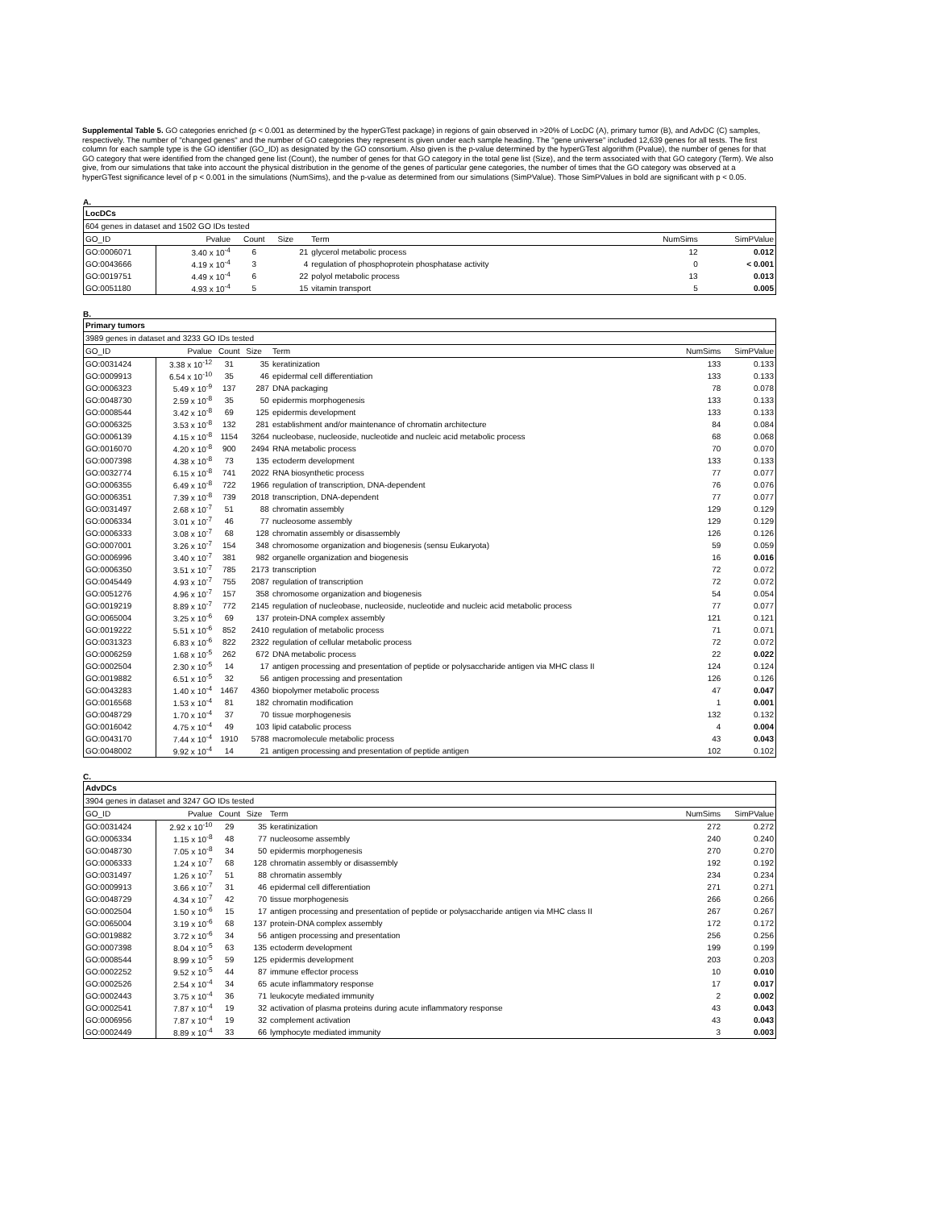Supplemental Table 5. GO categories enriched (p < 0.001 as determined by the hyperGTest package) in regions of gain observed in >20% of LocDC (A), primary tumor (B), and AdvDC (C) samples, respectively. The number of "changed genes" and the number of GO categories they represent is given under each sample heading. The "gene universe" included 12,639 genes for all tests. The first column for each sample type is the GO identifier (GO_ID) as designated by the GO consortium. Also given is the p-value determined by the hyperGTest algorithm (Pvalue), the number of genes for that GO category that were identified from the changed gene list (Count), the number of genes for that GO category in the total gene list (Size), and the term associated with that GO category (Term). We also give, from our simulations that take into account the physical distribution in the genome of the genes of particular gene categories, the number of times that the GO category was observed at a hyperGTest significance level of p < 0.001 in the simulations (NumSims), and the p-value as determined from our simulations (SimPValue). Those SimPValues in bold are significant with p < 0.05.
A.
| LocDCs | | | | | | |
| 604 genes in dataset and 1502 GO IDs tested | | | | | | |
| GO_ID | Pvalue | Count | Size | Term | NumSims | SimPValue |
| GO:0006071 | 3.40 x 10<sup>-4</sup> | 6 | 21 | glycerol metabolic process | 12 | 0.012 |
| GO:0043666 | 4.19 x 10<sup>-4</sup> | 3 | 4 | regulation of phosphoprotein phosphatase activity | 0 | < 0.001 |
| GO:0019751 | 4.49 x 10<sup>-4</sup> | 6 | 22 | polyol metabolic process | 13 | 0.013 |
| GO:0051180 | 4.93 x 10<sup>-4</sup> | 5 | 15 | vitamin transport | 5 | 0.005 |
B.
| Primary tumors | | | | | | |
| 3989 genes in dataset and 3233 GO IDs tested | | | | | | |
| GO_ID | Pvalue | Count | Size | Term | NumSims | SimPValue |
| GO:0031424 | 3.38 x 10<sup>-12</sup> | 31 | 35 | keratinization | 133 | 0.133 |
| GO:0009913 | 6.54 x 10<sup>-10</sup> | 35 | 46 | epidermal cell differentiation | 133 | 0.133 |
| GO:0006323 | 5.49 x 10<sup>-9</sup> | 137 | 287 | DNA packaging | 78 | 0.078 |
| GO:0048730 | 2.59 x 10<sup>-8</sup> | 35 | 50 | epidermis morphogenesis | 133 | 0.133 |
| GO:0008544 | 3.42 x 10<sup>-8</sup> | 69 | 125 | epidermis development | 133 | 0.133 |
| GO:0006325 | 3.53 x 10<sup>-8</sup> | 132 | 281 | establishment and/or maintenance of chromatin architecture | 84 | 0.084 |
| GO:0006139 | 4.15 x 10<sup>-8</sup> | 1154 | 3264 | nucleobase, nucleoside, nucleotide and nucleic acid metabolic process | 68 | 0.068 |
| GO:0016070 | 4.20 x 10<sup>-8</sup> | 900 | 2494 | RNA metabolic process | 70 | 0.070 |
| GO:0007398 | 4.38 x 10<sup>-8</sup> | 73 | 135 | ectoderm development | 133 | 0.133 |
| GO:0032774 | 6.15 x 10<sup>-8</sup> | 741 | 2022 | RNA biosynthetic process | 77 | 0.077 |
| GO:0006355 | 6.49 x 10<sup>-8</sup> | 722 | 1966 | regulation of transcription, DNA-dependent | 76 | 0.076 |
| GO:0006351 | 7.39 x 10<sup>-8</sup> | 739 | 2018 | transcription, DNA-dependent | 77 | 0.077 |
| GO:0031497 | 2.68 x 10<sup>-7</sup> | 51 | 88 | chromatin assembly | 129 | 0.129 |
| GO:0006334 | 3.01 x 10<sup>-7</sup> | 46 | 77 | nucleosome assembly | 129 | 0.129 |
| GO:0006333 | 3.08 x 10<sup>-7</sup> | 68 | 128 | chromatin assembly or disassembly | 126 | 0.126 |
| GO:0007001 | 3.26 x 10<sup>-7</sup> | 154 | 348 | chromosome organization and biogenesis (sensu Eukaryota) | 59 | 0.059 |
| GO:0006996 | 3.40 x 10<sup>-7</sup> | 381 | 982 | organelle organization and biogenesis | 16 | 0.016 |
| GO:0006350 | 3.51 x 10<sup>-7</sup> | 785 | 2173 | transcription | 72 | 0.072 |
| GO:0045449 | 4.93 x 10<sup>-7</sup> | 755 | 2087 | regulation of transcription | 72 | 0.072 |
| GO:0051276 | 4.96 x 10<sup>-7</sup> | 157 | 358 | chromosome organization and biogenesis | 54 | 0.054 |
| GO:0019219 | 8.89 x 10<sup>-7</sup> | 772 | 2145 | regulation of nucleobase, nucleoside, nucleotide and nucleic acid metabolic process | 77 | 0.077 |
| GO:0065004 | 3.25 x 10<sup>-6</sup> | 69 | 137 | protein-DNA complex assembly | 121 | 0.121 |
| GO:0019222 | 5.51 x 10<sup>-6</sup> | 852 | 2410 | regulation of metabolic process | 71 | 0.071 |
| GO:0031323 | 6.83 x 10<sup>-6</sup> | 822 | 2322 | regulation of cellular metabolic process | 72 | 0.072 |
| GO:0006259 | 1.68 x 10<sup>-5</sup> | 262 | 672 | DNA metabolic process | 22 | 0.022 |
| GO:0002504 | 2.30 x 10<sup>-5</sup> | 14 | 17 | antigen processing and presentation of peptide or polysaccharide antigen via MHC class II | 124 | 0.124 |
| GO:0019882 | 6.51 x 10<sup>-5</sup> | 32 | 56 | antigen processing and presentation | 126 | 0.126 |
| GO:0043283 | 1.40 x 10<sup>-4</sup> | 1467 | 4360 | biopolymer metabolic process | 47 | 0.047 |
| GO:0016568 | 1.53 x 10<sup>-4</sup> | 81 | 182 | chromatin modification | 1 | 0.001 |
| GO:0048729 | 1.70 x 10<sup>-4</sup> | 37 | 70 | tissue morphogenesis | 132 | 0.132 |
| GO:0016042 | 4.75 x 10<sup>-4</sup> | 49 | 103 | lipid catabolic process | 4 | 0.004 |
| GO:0043170 | 7.44 x 10<sup>-4</sup> | 1910 | 5788 | macromolecule metabolic process | 43 | 0.043 |
| GO:0048002 | 9.92 x 10<sup>-4</sup> | 14 | 21 | antigen processing and presentation of peptide antigen | 102 | 0.102 |
C.
| AdvDCs | | | | | | |
| 3904 genes in dataset and 3247 GO IDs tested | | | | | | |
| GO_ID | Pvalue | Count | Size | Term | NumSims | SimPValue |
| GO:0031424 | 2.92 x 10<sup>-10</sup> | 29 | 35 | keratinization | 272 | 0.272 |
| GO:0006334 | 1.15 x 10<sup>-8</sup> | 48 | 77 | nucleosome assembly | 240 | 0.240 |
| GO:0048730 | 7.05 x 10<sup>-8</sup> | 34 | 50 | epidermis morphogenesis | 270 | 0.270 |
| GO:0006333 | 1.24 x 10<sup>-7</sup> | 68 | 128 | chromatin assembly or disassembly | 192 | 0.192 |
| GO:0031497 | 1.26 x 10<sup>-7</sup> | 51 | 88 | chromatin assembly | 234 | 0.234 |
| GO:0009913 | 3.66 x 10<sup>-7</sup> | 31 | 46 | epidermal cell differentiation | 271 | 0.271 |
| GO:0048729 | 4.34 x 10<sup>-7</sup> | 42 | 70 | tissue morphogenesis | 266 | 0.266 |
| GO:0002504 | 1.50 x 10<sup>-6</sup> | 15 | 17 | antigen processing and presentation of peptide or polysaccharide antigen via MHC class II | 267 | 0.267 |
| GO:0065004 | 3.19 x 10<sup>-6</sup> | 68 | 137 | protein-DNA complex assembly | 172 | 0.172 |
| GO:0019882 | 3.72 x 10<sup>-6</sup> | 34 | 56 | antigen processing and presentation | 256 | 0.256 |
| GO:0007398 | 8.04 x 10<sup>-5</sup> | 63 | 135 | ectoderm development | 199 | 0.199 |
| GO:0008544 | 8.99 x 10<sup>-5</sup> | 59 | 125 | epidermis development | 203 | 0.203 |
| GO:0002252 | 9.52 x 10<sup>-5</sup> | 44 | 87 | immune effector process | 10 | 0.010 |
| GO:0002526 | 2.54 x 10<sup>-4</sup> | 34 | 65 | acute inflammatory response | 17 | 0.017 |
| GO:0002443 | 3.75 x 10<sup>-4</sup> | 36 | 71 | leukocyte mediated immunity | 2 | 0.002 |
| GO:0002541 | 7.87 x 10<sup>-4</sup> | 19 | 32 | activation of plasma proteins during acute inflammatory response | 43 | 0.043 |
| GO:0006956 | 7.87 x 10<sup>-4</sup> | 19 | 32 | complement activation | 43 | 0.043 |
| GO:0002449 | 8.89 x 10<sup>-4</sup> | 33 | 66 | lymphocyte mediated immunity | 3 | 0.003 |